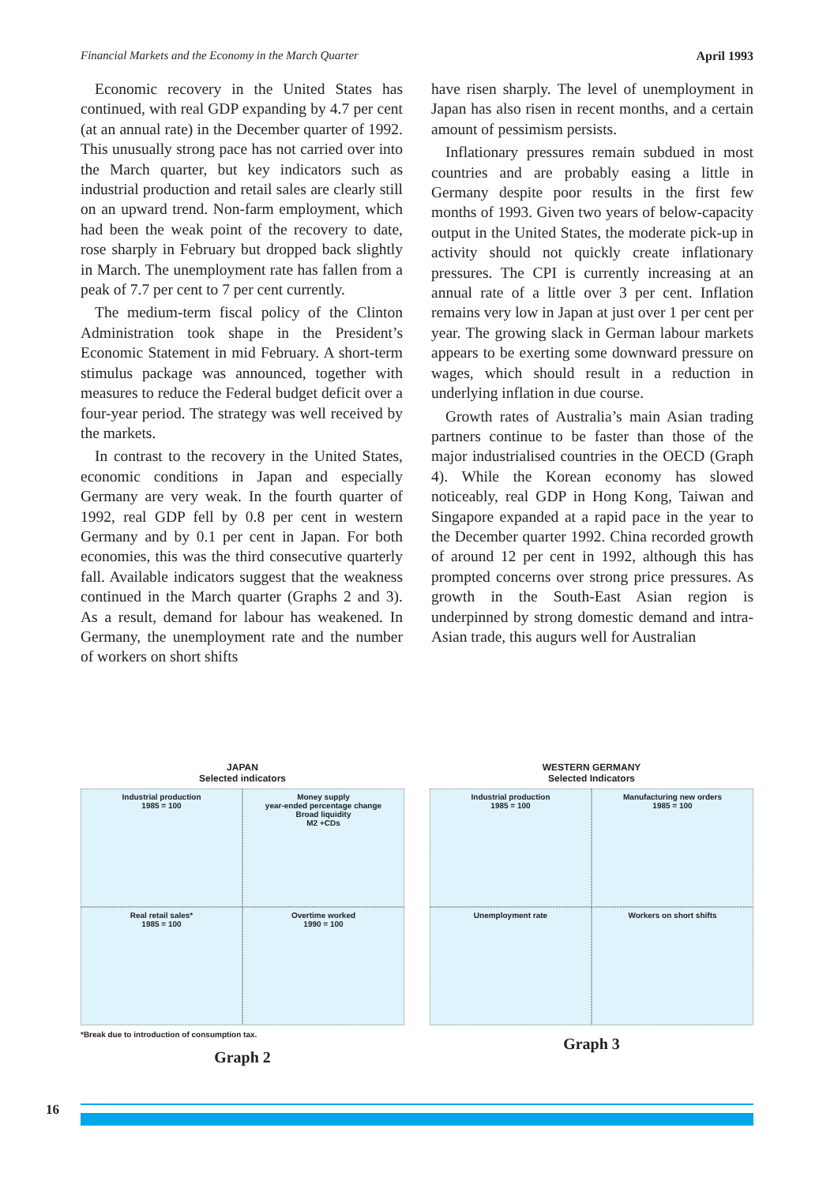Financial Markets and the Economy in the March Quarter April 1993
Economic recovery in the United States has continued, with real GDP expanding by 4.7 per cent (at an annual rate) in the December quarter of 1992. This unusually strong pace has not carried over into the March quarter, but key indicators such as industrial production and retail sales are clearly still on an upward trend. Non-farm employment, which had been the weak point of the recovery to date, rose sharply in February but dropped back slightly in March. The unemployment rate has fallen from a peak of 7.7 per cent to 7 per cent currently.
The medium-term fiscal policy of the Clinton Administration took shape in the President’s Economic Statement in mid February. A short-term stimulus package was announced, together with measures to reduce the Federal budget deficit over a four-year period. The strategy was well received by the markets.
In contrast to the recovery in the United States, economic conditions in Japan and especially Germany are very weak. In the fourth quarter of 1992, real GDP fell by 0.8 per cent in western Germany and by 0.1 per cent in Japan. For both economies, this was the third consecutive quarterly fall. Available indicators suggest that the weakness continued in the March quarter (Graphs 2 and 3). As a result, demand for labour has weakened. In Germany, the unemployment rate and the number of workers on short shifts
have risen sharply. The level of unemployment in Japan has also risen in recent months, and a certain amount of pessimism persists.
Inflationary pressures remain subdued in most countries and are probably easing a little in Germany despite poor results in the first few months of 1993. Given two years of below-capacity output in the United States, the moderate pick-up in activity should not quickly create inflationary pressures. The CPI is currently increasing at an annual rate of a little over 3 per cent. Inflation remains very low in Japan at just over 1 per cent per year. The growing slack in German labour markets appears to be exerting some downward pressure on wages, which should result in a reduction in underlying inflation in due course.
Growth rates of Australia’s main Asian trading partners continue to be faster than those of the major industrialised countries in the OECD (Graph 4). While the Korean economy has slowed noticeably, real GDP in Hong Kong, Taiwan and Singapore expanded at a rapid pace in the year to the December quarter 1992. China recorded growth of around 12 per cent in 1992, although this has prompted concerns over strong price pressures. As growth in the South-East Asian region is underpinned by strong domestic demand and intra-Asian trade, this augurs well for Australian
JAPAN
Selected indicators
Industrial production
1985 = 100
Money supply
year-ended percentage change
Broad liquidity
M2 +CDs
Real retail sales*
1985 = 100
Overtime worked
1990 = 100
*Break due to introduction of consumption tax.
Graph 2
WESTERN GERMANY
Selected Indicators
Industrial production
1985 = 100
Manufacturing new orders
1985 = 100
Unemployment rate
Workers on short shifts
Graph 3
16